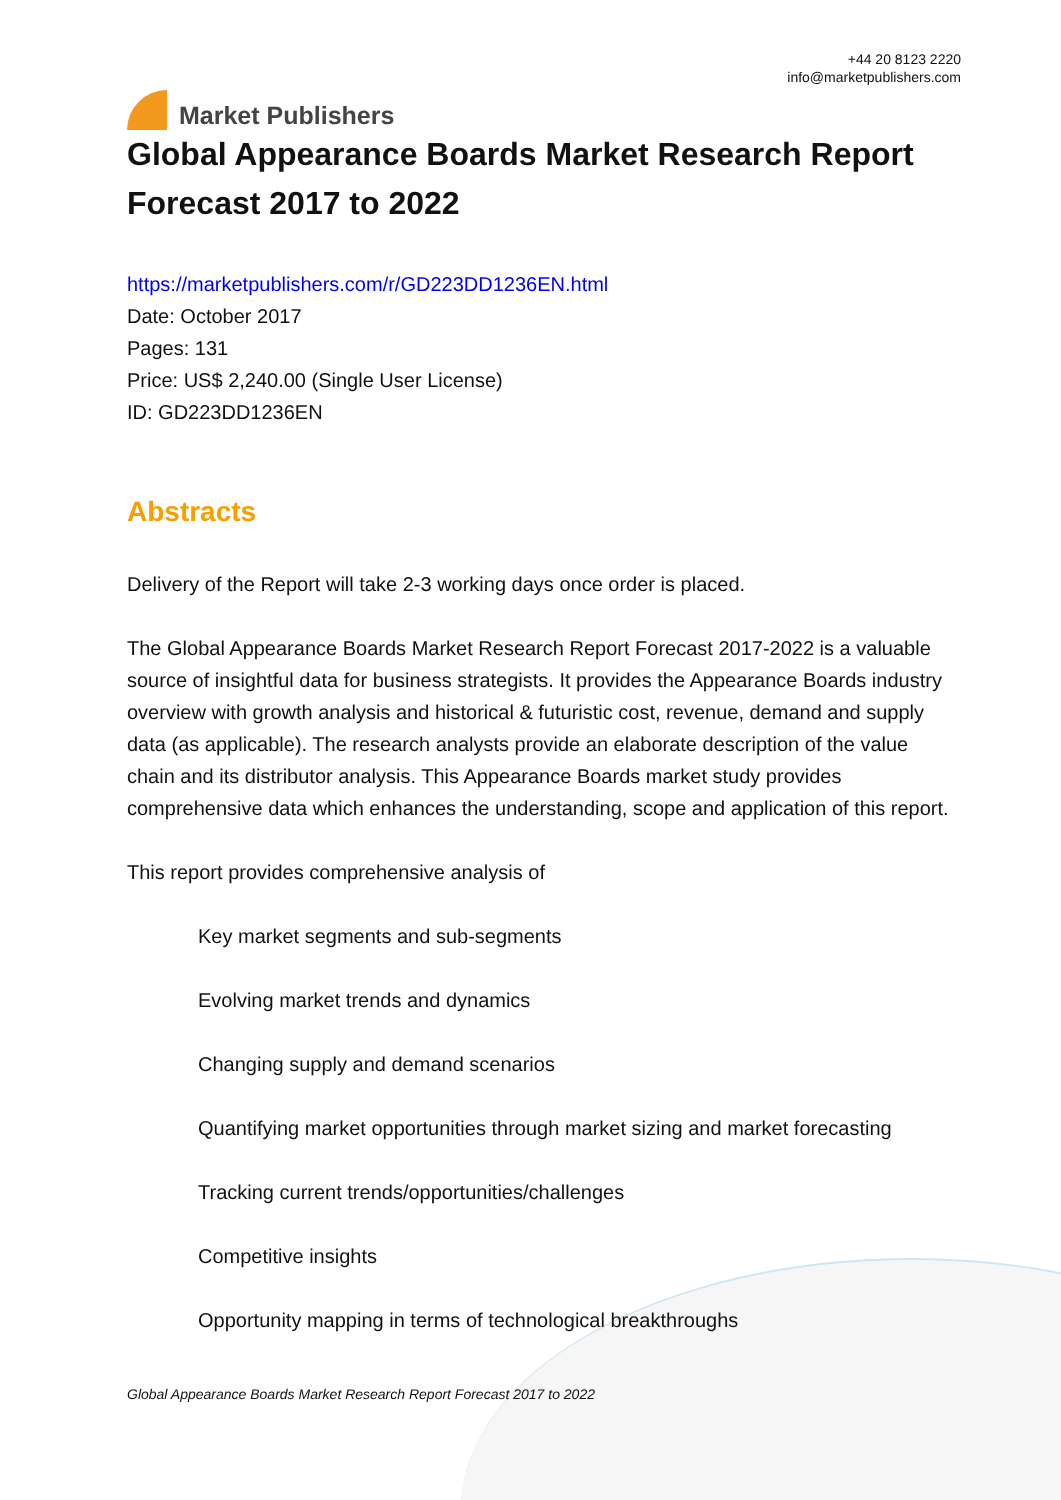Market Publishers
+44 20 8123 2220
info@marketpublishers.com
Global Appearance Boards Market Research Report Forecast 2017 to 2022
https://marketpublishers.com/r/GD223DD1236EN.html
Date: October 2017
Pages: 131
Price: US$ 2,240.00 (Single User License)
ID: GD223DD1236EN
Abstracts
Delivery of the Report will take 2-3 working days once order is placed.
The Global Appearance Boards Market Research Report Forecast 2017-2022 is a valuable source of insightful data for business strategists. It provides the Appearance Boards industry overview with growth analysis and historical & futuristic cost, revenue, demand and supply data (as applicable). The research analysts provide an elaborate description of the value chain and its distributor analysis. This Appearance Boards market study provides comprehensive data which enhances the understanding, scope and application of this report.
This report provides comprehensive analysis of
Key market segments and sub-segments
Evolving market trends and dynamics
Changing supply and demand scenarios
Quantifying market opportunities through market sizing and market forecasting
Tracking current trends/opportunities/challenges
Competitive insights
Opportunity mapping in terms of technological breakthroughs
Global Appearance Boards Market Research Report Forecast 2017 to 2022